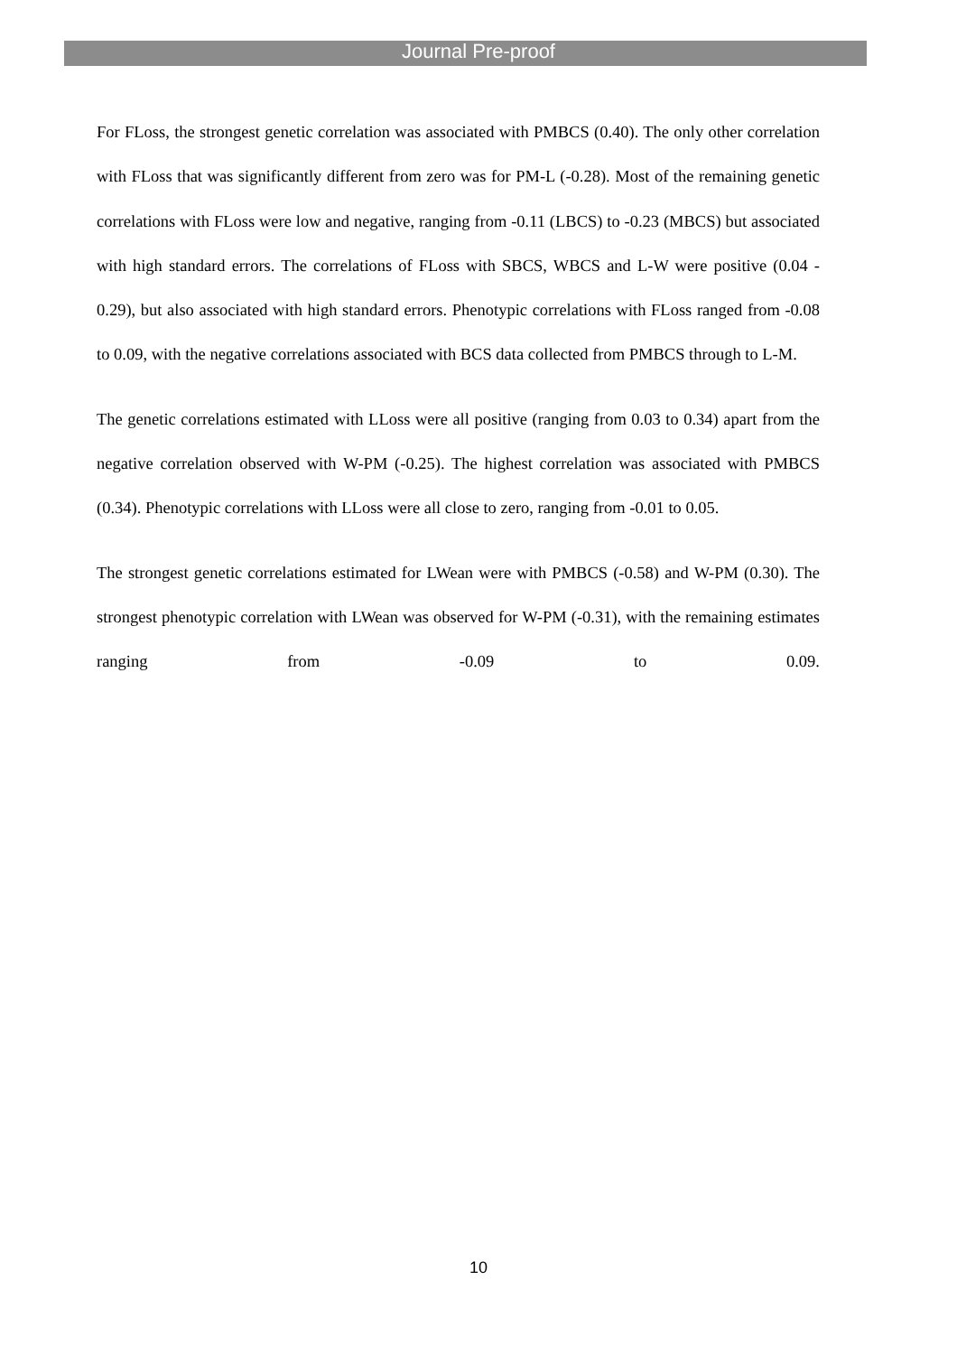Journal Pre-proof
For FLoss, the strongest genetic correlation was associated with PMBCS (0.40). The only other correlation with FLoss that was significantly different from zero was for PM-L (-0.28). Most of the remaining genetic correlations with FLoss were low and negative, ranging from -0.11 (LBCS) to -0.23 (MBCS) but associated with high standard errors. The correlations of FLoss with SBCS, WBCS and L-W were positive (0.04 - 0.29), but also associated with high standard errors. Phenotypic correlations with FLoss ranged from -0.08 to 0.09, with the negative correlations associated with BCS data collected from PMBCS through to L-M.
The genetic correlations estimated with LLoss were all positive (ranging from 0.03 to 0.34) apart from the negative correlation observed with W-PM (-0.25). The highest correlation was associated with PMBCS (0.34). Phenotypic correlations with LLoss were all close to zero, ranging from -0.01 to 0.05.
The strongest genetic correlations estimated for LWean were with PMBCS (-0.58) and W-PM (0.30). The strongest phenotypic correlation with LWean was observed for W-PM (-0.31), with the remaining estimates ranging from -0.09 to 0.09.
10